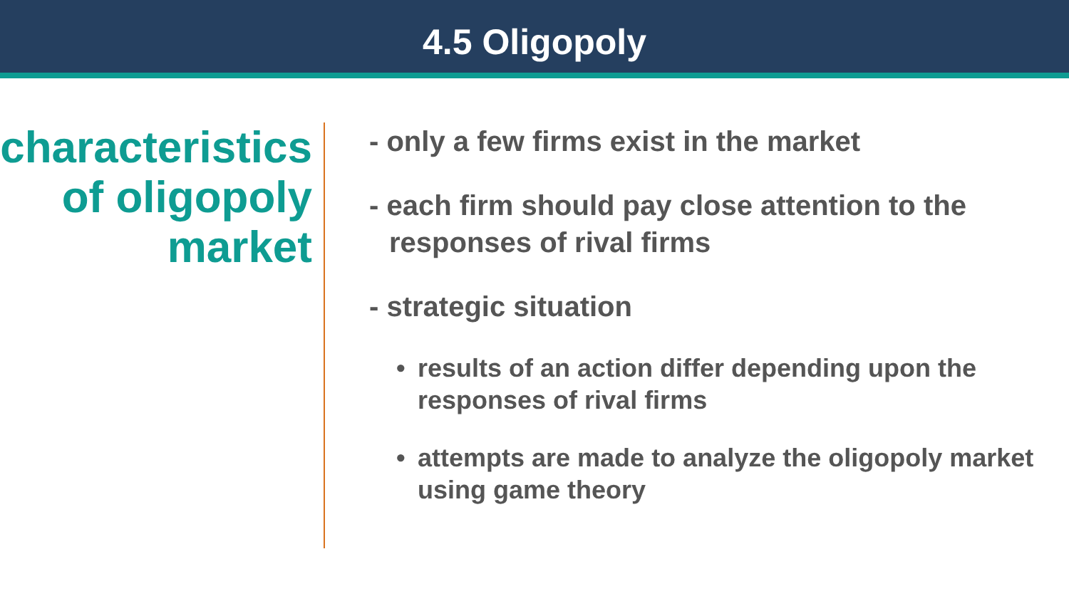4.5 Oligopoly
characteristics
of oligopoly
market
- only a few firms exist in the market
- each firm should pay close attention to the
responses of rival firms
- strategic situation
• results of an action differ depending upon the
responses of rival firms
• attempts are made to analyze the oligopoly market
using game theory